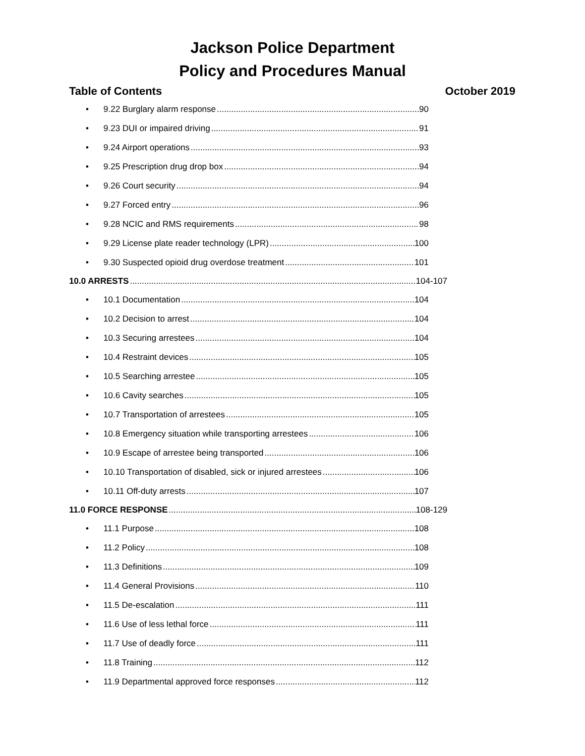Jackson Police Department
Policy and Procedures Manual
Table of Contents October 2019
• 9.22 Burglary alarm response 90
• 9.23 DUI or impaired driving 91
• 9.24 Airport operations 93
• 9.25 Prescription drug drop box 94
• 9.26 Court security 94
• 9.27 Forced entry 96
• 9.28 NCIC and RMS requirements 98
• 9.29 License plate reader technology (LPR) 100
• 9.30 Suspected opioid drug overdose treatment 101
10.0 ARRESTS 104-107
• 10.1 Documentation 104
• 10.2 Decision to arrest 104
• 10.3 Securing arrestees 104
• 10.4 Restraint devices 105
• 10.5 Searching arrestee 105
• 10.6 Cavity searches 105
• 10.7 Transportation of arrestees 105
• 10.8 Emergency situation while transporting arrestees 106
• 10.9 Escape of arrestee being transported 106
• 10.10 Transportation of disabled, sick or injured arrestees 106
• 10.11 Off-duty arrests 107
11.0 FORCE RESPONSE 108-129
• 11.1 Purpose 108
• 11.2 Policy 108
• 11.3 Definitions 109
• 11.4 General Provisions 110
• 11.5 De-escalation 111
• 11.6 Use of less lethal force 111
• 11.7 Use of deadly force 111
• 11.8 Training 112
• 11.9 Departmental approved force responses 112